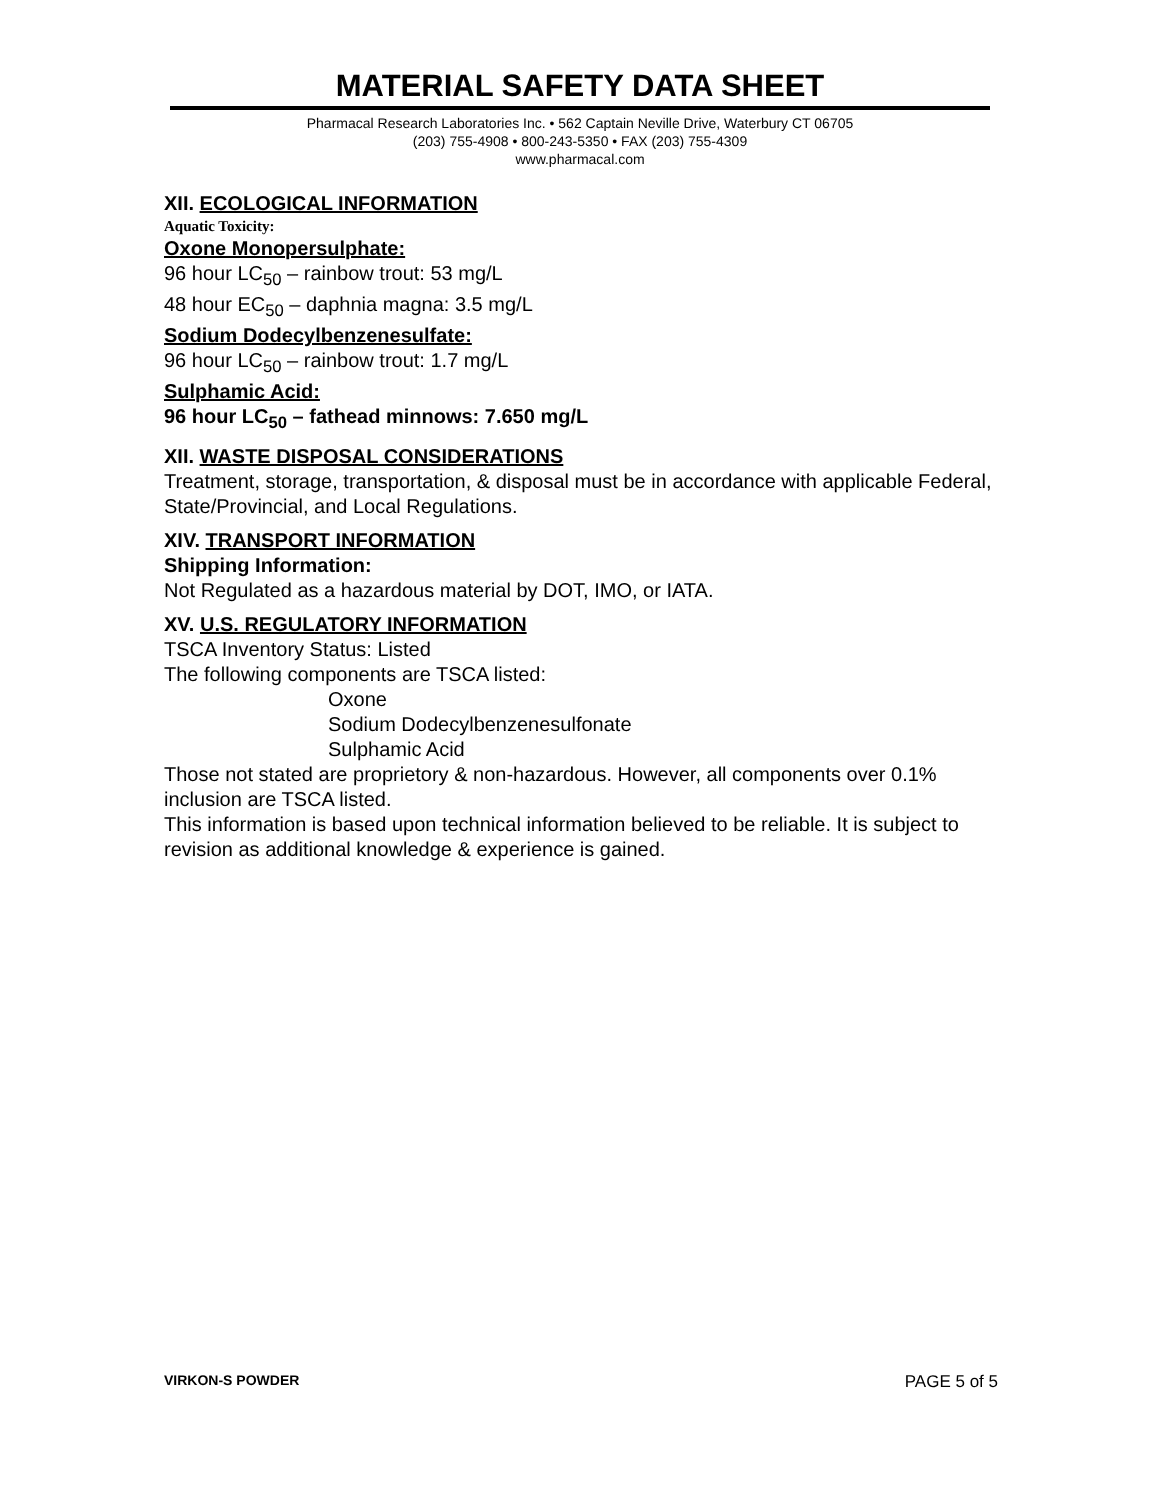MATERIAL SAFETY DATA SHEET
Pharmacal Research Laboratories Inc. • 562 Captain Neville Drive, Waterbury CT 06705
(203) 755-4908 • 800-243-5350 • FAX (203) 755-4309
www.pharmacal.com
XII. ECOLOGICAL INFORMATION
Aquatic Toxicity:
Oxone Monopersulphate:
96 hour LC<sub>50</sub> – rainbow trout: 53 mg/L
48 hour EC<sub>50</sub> – daphnia magna: 3.5 mg/L
Sodium Dodecylbenzenesulfate:
96 hour LC<sub>50</sub> – rainbow trout: 1.7 mg/L
Sulphamic Acid:
96 hour LC<sub>50</sub> – fathead minnows: 7.650 mg/L
XII. WASTE DISPOSAL CONSIDERATIONS
Treatment, storage, transportation, & disposal must be in accordance with applicable Federal, State/Provincial, and Local Regulations.
XIV. TRANSPORT INFORMATION
Shipping Information:
Not Regulated as a hazardous material by DOT, IMO, or IATA.
XV. U.S. REGULATORY INFORMATION
TSCA Inventory Status: Listed
The following components are TSCA listed:
Oxone
Sodium Dodecylbenzenesulfonate
Sulphamic Acid
Those not stated are proprietory & non-hazardous. However, all components over 0.1% inclusion are TSCA listed.
This information is based upon technical information believed to be reliable. It is subject to revision as additional knowledge & experience is gained.
VIRKON-S POWDER PAGE 5 of 5